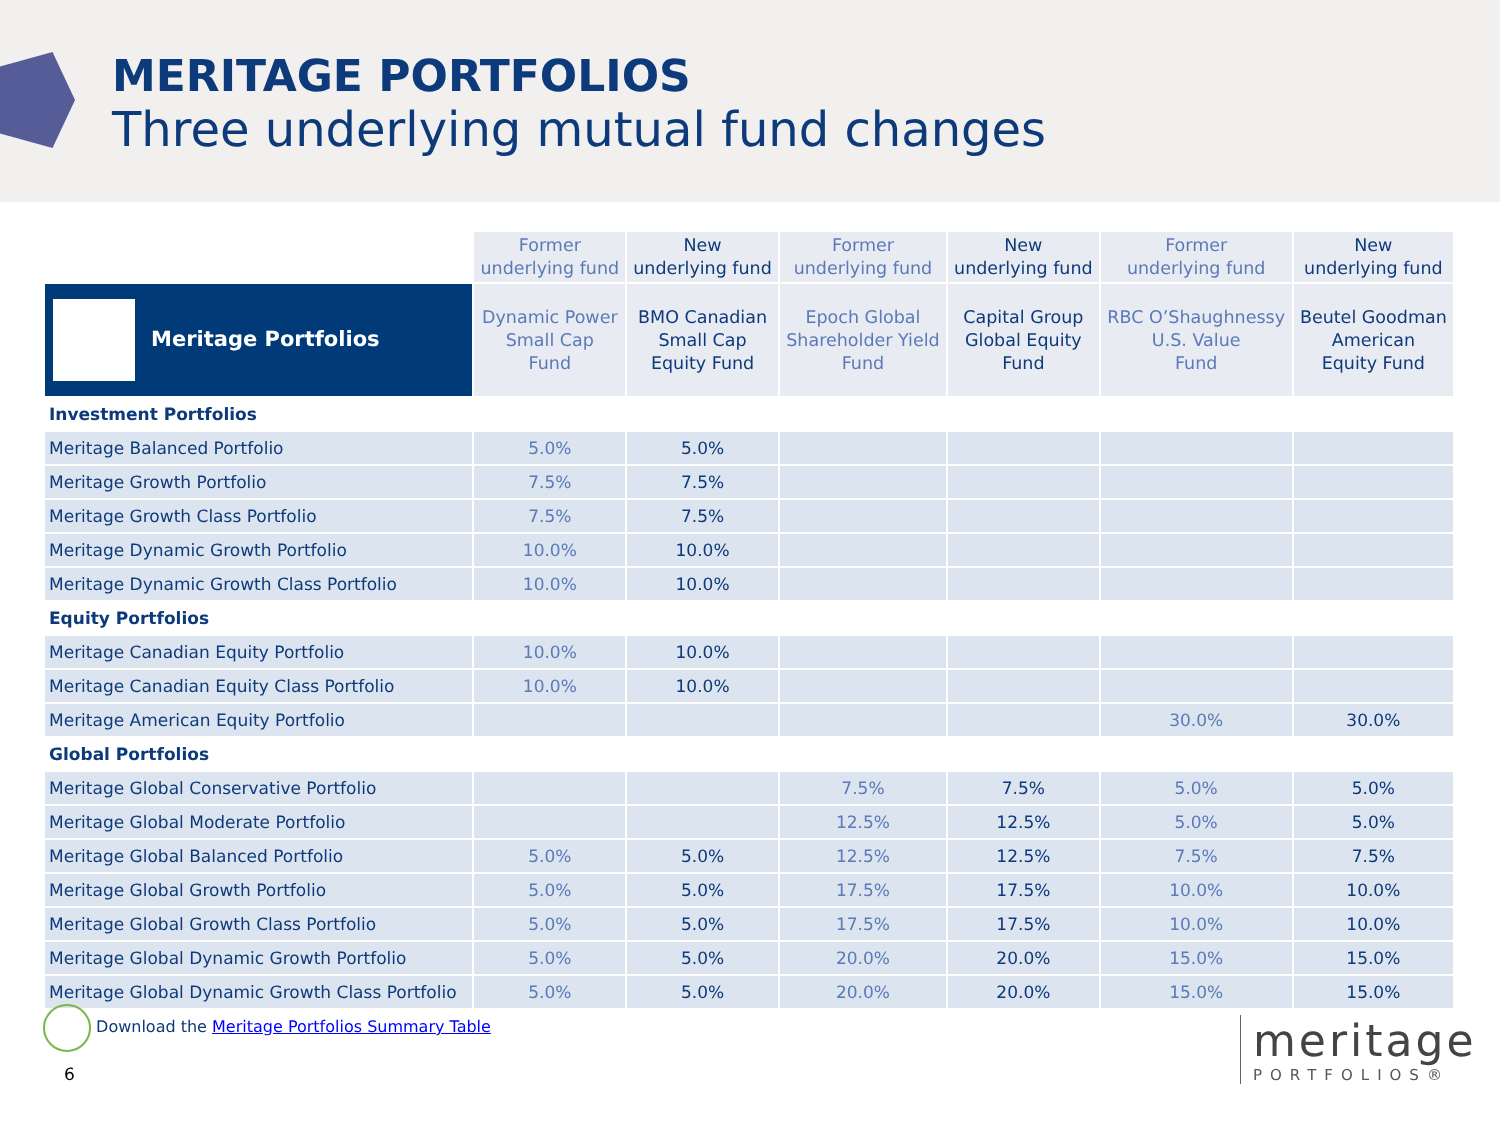MERITAGE PORTFOLIOS
Three underlying mutual fund changes
| | Former underlying fund | New underlying fund | Former underlying fund | New underlying fund | Former underlying fund | New underlying fund |
| Meritage Portfolios | Dynamic Power Small Cap Fund | BMO Canadian Small Cap Equity Fund | Epoch Global Shareholder Yield Fund | Capital Group Global Equity Fund | RBC O’Shaughnessy U.S. Value Fund | Beutel Goodman American Equity Fund |
| Investment Portfolios | | | | | | |
| Meritage Balanced Portfolio | 5.0% | 5.0% | | | | |
| Meritage Growth Portfolio | 7.5% | 7.5% | | | | |
| Meritage Growth Class Portfolio | 7.5% | 7.5% | | | | |
| Meritage Dynamic Growth Portfolio | 10.0% | 10.0% | | | | |
| Meritage Dynamic Growth Class Portfolio | 10.0% | 10.0% | | | | |
| Equity Portfolios | | | | | | |
| Meritage Canadian Equity Portfolio | 10.0% | 10.0% | | | | |
| Meritage Canadian Equity Class Portfolio | 10.0% | 10.0% | | | | |
| Meritage American Equity Portfolio | | | | | 30.0% | 30.0% |
| Global Portfolios | | | | | | |
| Meritage Global Conservative Portfolio | | | 7.5% | 7.5% | 5.0% | 5.0% |
| Meritage Global Moderate Portfolio | | | 12.5% | 12.5% | 5.0% | 5.0% |
| Meritage Global Balanced Portfolio | 5.0% | 5.0% | 12.5% | 12.5% | 7.5% | 7.5% |
| Meritage Global Growth Portfolio | 5.0% | 5.0% | 17.5% | 17.5% | 10.0% | 10.0% |
| Meritage Global Growth Class Portfolio | 5.0% | 5.0% | 17.5% | 17.5% | 10.0% | 10.0% |
| Meritage Global Dynamic Growth Portfolio | 5.0% | 5.0% | 20.0% | 20.0% | 15.0% | 15.0% |
| Meritage Global Dynamic Growth Class Portfolio | 5.0% | 5.0% | 20.0% | 20.0% | 15.0% | 15.0% |
Download the Meritage Portfolios Summary Table
6
meritage
PORTFOLIOS®